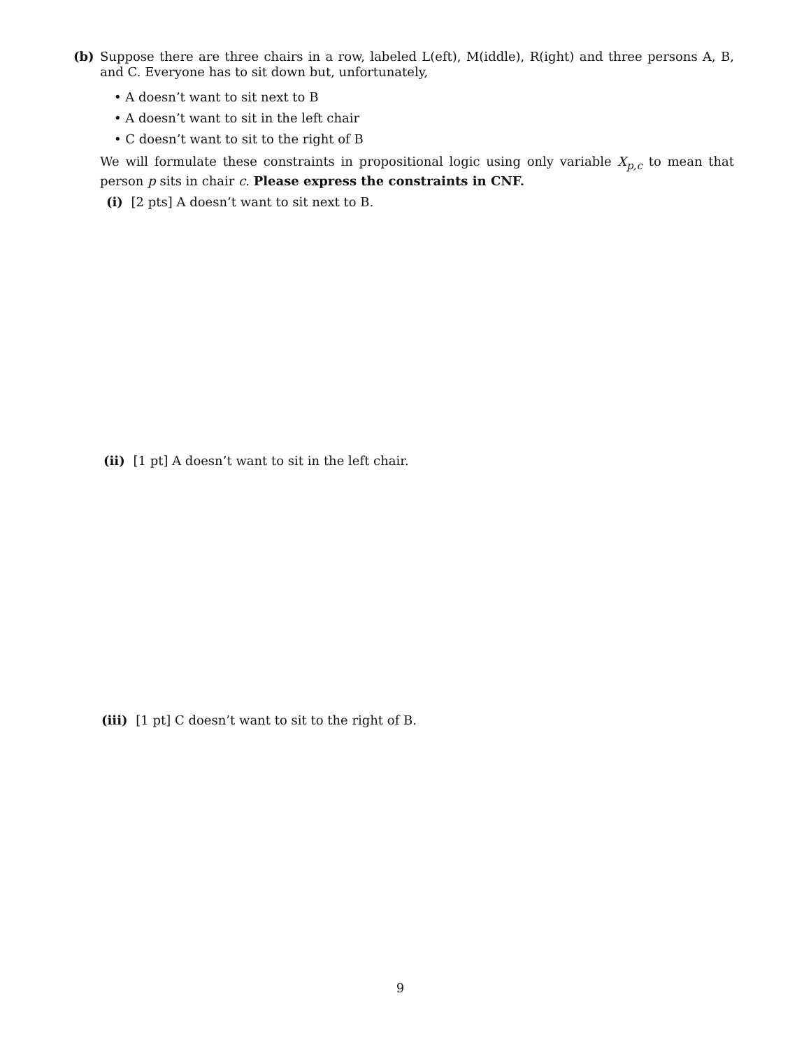(b) Suppose there are three chairs in a row, labeled L(eft), M(iddle), R(ight) and three persons A, B, and C. Everyone has to sit down but, unfortunately,
• A doesn’t want to sit next to B
• A doesn’t want to sit in the left chair
• C doesn’t want to sit to the right of B
We will formulate these constraints in propositional logic using only variable X<sub>p,c</sub> to mean that person p sits in chair c. Please express the constraints in CNF.
(i) [2 pts] A doesn’t want to sit next to B.
(ii) [1 pt] A doesn’t want to sit in the left chair.
(iii) [1 pt] C doesn’t want to sit to the right of B.
9